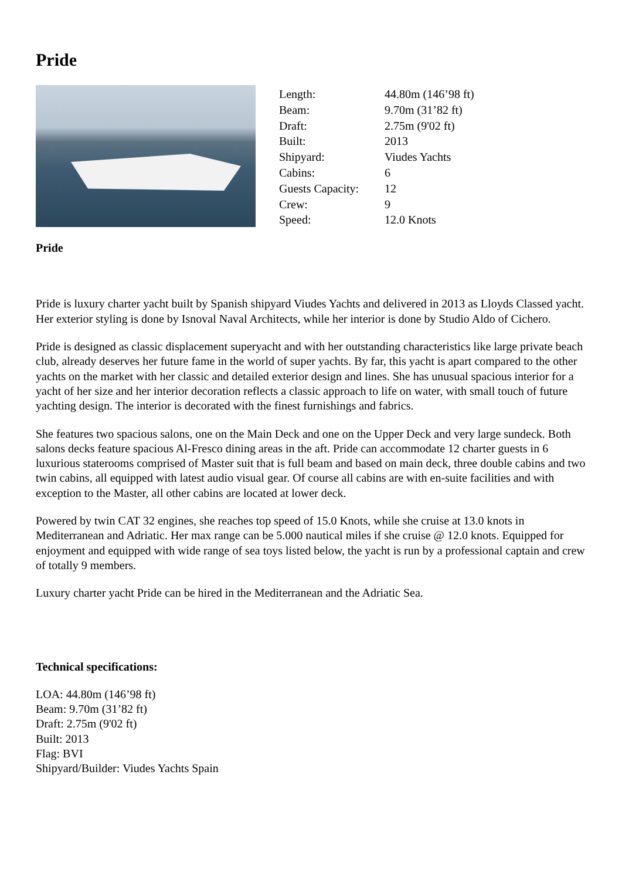Pride
| Length: | 44.80m (146’98 ft) |
| Beam: | 9.70m (31’82 ft) |
| Draft: | 2.75m (9'02 ft) |
| Built: | 2013 |
| Shipyard: | Viudes Yachts |
| Cabins: | 6 |
| Guests Capacity: | 12 |
| Crew: | 9 |
| Speed: | 12.0 Knots |
Pride
Pride is luxury charter yacht built by Spanish shipyard Viudes Yachts and delivered in 2013 as Lloyds Classed yacht. Her exterior styling is done by Isnoval Naval Architects, while her interior is done by Studio Aldo of Cichero.
Pride is designed as classic displacement superyacht and with her outstanding characteristics like large private beach club, already deserves her future fame in the world of super yachts. By far, this yacht is apart compared to the other yachts on the market with her classic and detailed exterior design and lines. She has unusual spacious interior for a yacht of her size and her interior decoration reflects a classic approach to life on water, with small touch of future yachting design. The interior is decorated with the finest furnishings and fabrics.
She features two spacious salons, one on the Main Deck and one on the Upper Deck and very large sundeck. Both salons decks feature spacious Al-Fresco dining areas in the aft. Pride can accommodate 12 charter guests in 6 luxurious staterooms comprised of Master suit that is full beam and based on main deck, three double cabins and two twin cabins, all equipped with latest audio visual gear. Of course all cabins are with en-suite facilities and with exception to the Master, all other cabins are located at lower deck.
Powered by twin CAT 32 engines, she reaches top speed of 15.0 Knots, while she cruise at 13.0 knots in Mediterranean and Adriatic. Her max range can be 5.000 nautical miles if she cruise @ 12.0 knots. Equipped for enjoyment and equipped with wide range of sea toys listed below, the yacht is run by a professional captain and crew of totally 9 members.
Luxury charter yacht Pride can be hired in the Mediterranean and the Adriatic Sea.
Technical specifications:
LOA: 44.80m (146’98 ft)
Beam: 9.70m (31’82 ft)
Draft: 2.75m (9'02 ft)
Built: 2013
Flag: BVI
Shipyard/Builder: Viudes Yachts Spain